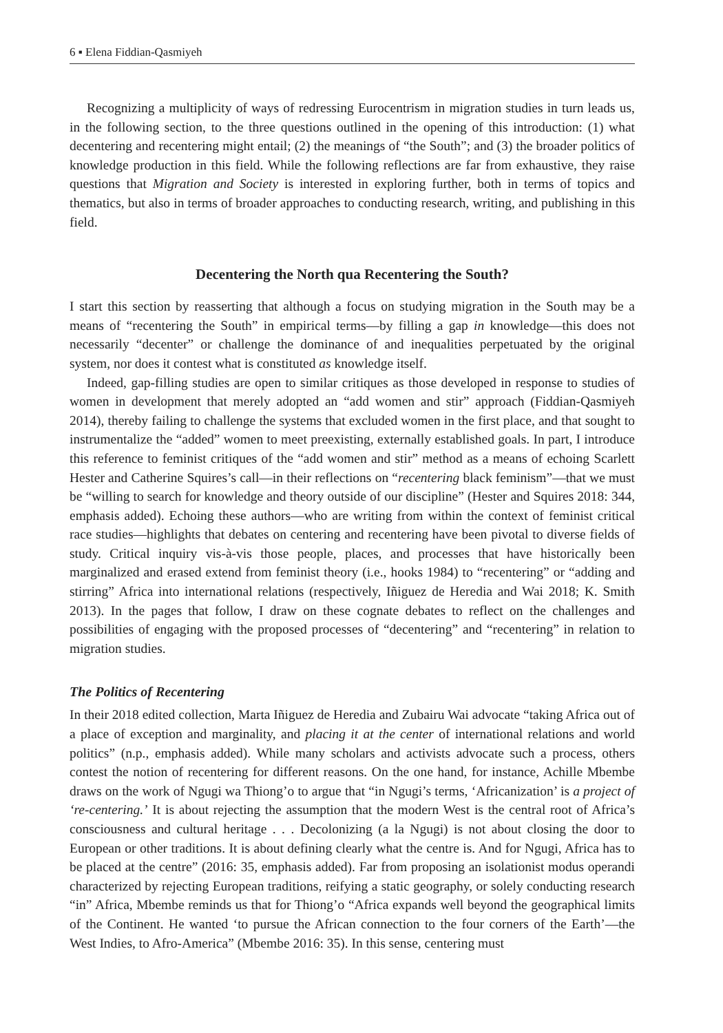6 ▪ Elena Fiddian-Qasmiyeh
Recognizing a multiplicity of ways of redressing Eurocentrism in migration studies in turn leads us, in the following section, to the three questions outlined in the opening of this introduction: (1) what decentering and recentering might entail; (2) the meanings of “the South”; and (3) the broader politics of knowledge production in this field. While the following reflections are far from exhaustive, they raise questions that Migration and Society is interested in exploring further, both in terms of topics and thematics, but also in terms of broader approaches to conducting research, writing, and publishing in this field.
Decentering the North qua Recentering the South?
I start this section by reasserting that although a focus on studying migration in the South may be a means of “recentering the South” in empirical terms—by filling a gap in knowledge—this does not necessarily “decenter” or challenge the dominance of and inequalities perpetuated by the original system, nor does it contest what is constituted as knowledge itself.
Indeed, gap-filling studies are open to similar critiques as those developed in response to studies of women in development that merely adopted an “add women and stir” approach (Fiddian-Qasmiyeh 2014), thereby failing to challenge the systems that excluded women in the first place, and that sought to instrumentalize the “added” women to meet preexisting, externally established goals. In part, I introduce this reference to feminist critiques of the “add women and stir” method as a means of echoing Scarlett Hester and Catherine Squires’s call—in their reflections on “recentering black feminism”—that we must be “willing to search for knowledge and theory outside of our discipline” (Hester and Squires 2018: 344, emphasis added). Echoing these authors—who are writing from within the context of feminist critical race studies—highlights that debates on centering and recentering have been pivotal to diverse fields of study. Critical inquiry vis-à-vis those people, places, and processes that have historically been marginalized and erased extend from feminist theory (i.e., hooks 1984) to “recentering” or “adding and stirring” Africa into international relations (respectively, Iñiguez de Heredia and Wai 2018; K. Smith 2013). In the pages that follow, I draw on these cognate debates to reflect on the challenges and possibilities of engaging with the proposed processes of “decentering” and “recentering” in relation to migration studies.
The Politics of Recentering
In their 2018 edited collection, Marta Iñiguez de Heredia and Zubairu Wai advocate “taking Africa out of a place of exception and marginality, and placing it at the center of international relations and world politics” (n.p., emphasis added). While many scholars and activists advocate such a process, others contest the notion of recentering for different reasons. On the one hand, for instance, Achille Mbembe draws on the work of Ngugi wa Thiong’o to argue that “in Ngugi’s terms, ‘Africanization’ is a project of ‘re-centering.’ It is about rejecting the assumption that the modern West is the central root of Africa’s consciousness and cultural heritage . . . Decolonizing (a la Ngugi) is not about closing the door to European or other traditions. It is about defining clearly what the centre is. And for Ngugi, Africa has to be placed at the centre” (2016: 35, emphasis added). Far from proposing an isolationist modus operandi characterized by rejecting European traditions, reifying a static geography, or solely conducting research “in” Africa, Mbembe reminds us that for Thiong’o “Africa expands well beyond the geographical limits of the Continent. He wanted ‘to pursue the African connection to the four corners of the Earth’—the West Indies, to Afro-America” (Mbembe 2016: 35). In this sense, centering must